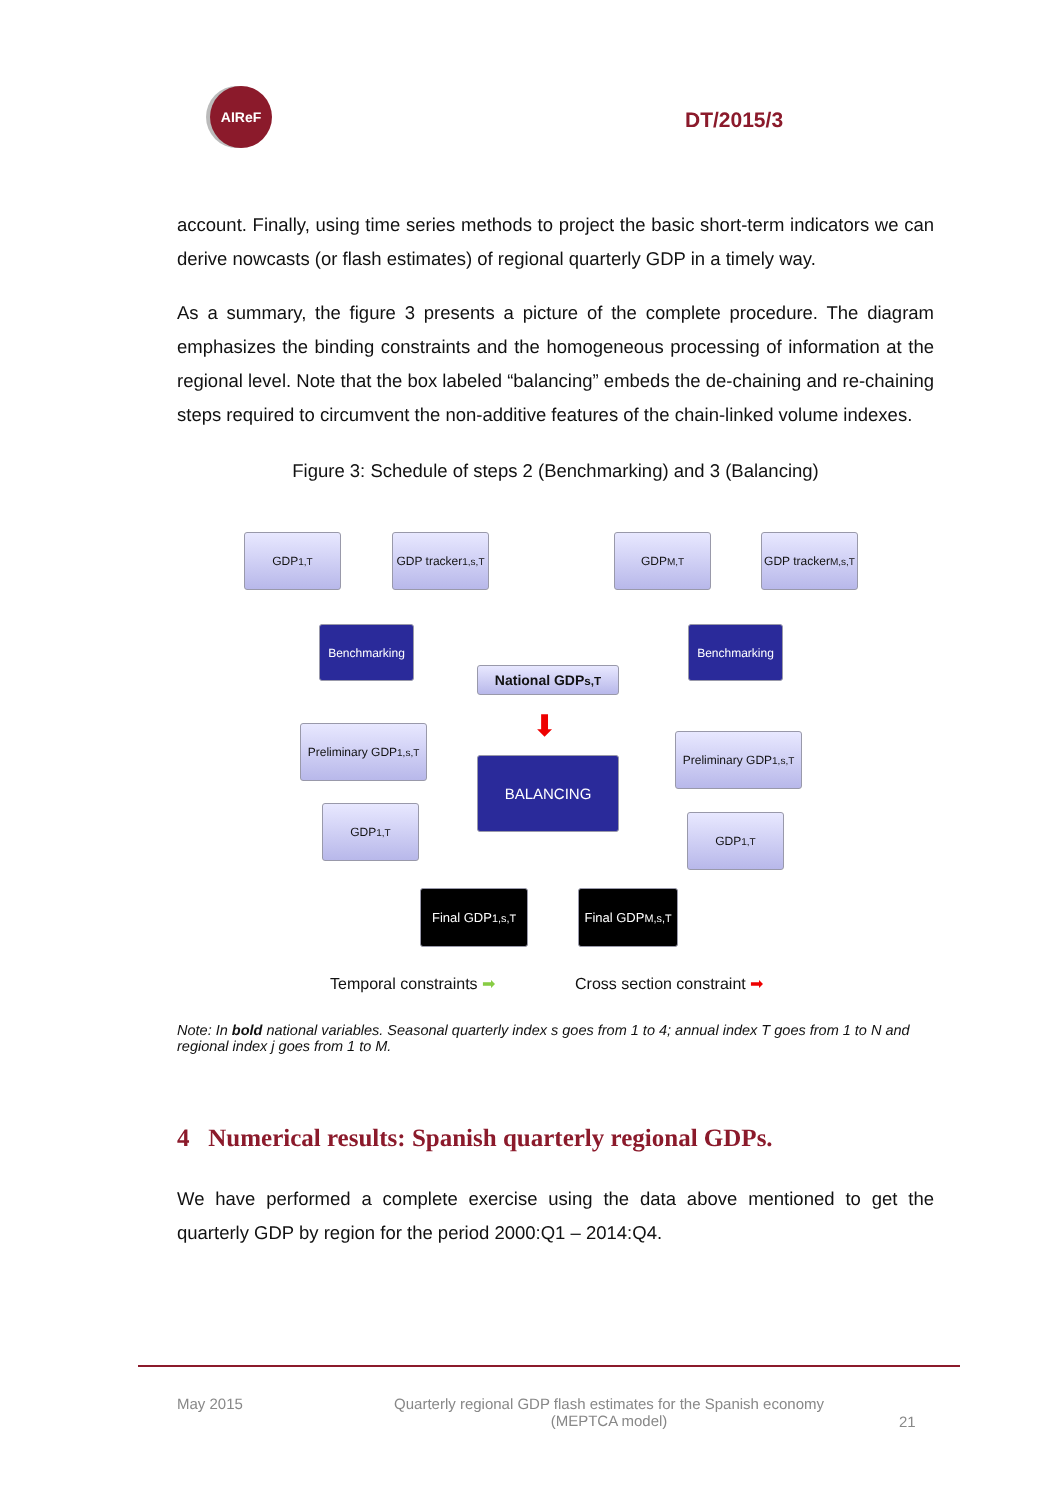AIReF
DT/2015/3
account. Finally, using time series methods to project the basic short-term indicators we can derive nowcasts (or flash estimates) of regional quarterly GDP in a timely way.
As a summary, the figure 3 presents a picture of the complete procedure. The diagram emphasizes the binding constraints and the homogeneous processing of information at the regional level. Note that the box labeled “balancing” embeds the de-chaining and re-chaining steps required to circumvent the non-additive features of the chain-linked volume indexes.
Figure 3: Schedule of steps 2 (Benchmarking) and 3 (Balancing)
GDP<sub>1,T</sub>
GDP tracker<sub>1,s,T</sub>
GDP<sub>M,T</sub>
GDP tracker<sub>M,s,T</sub>
Benchmarking Benchmarking
National GDP<sub>s,T</sub>
⬇
Preliminary GDP<sub>1,s,T</sub>
Preliminary GDP<sub>1,s,T</sub>
BALANCING
GDP<sub>1,T</sub>
GDP<sub>1,T</sub>
Final GDP<sub>1,s,T</sub>
Final GDP<sub>M,s,T</sub>
Temporal constraints ➡ Cross section constraint ➡
Note: In bold national variables. Seasonal quarterly index s goes from 1 to 4; annual index T goes from 1 to N and regional index j goes from 1 to M.
4 Numerical results: Spanish quarterly regional GDPs.
We have performed a complete exercise using the data above mentioned to get the quarterly GDP by region for the period 2000:Q1 – 2014:Q4.
May 2015 Quarterly regional GDP flash estimates for the Spanish economy
(MEPTCA model) 21